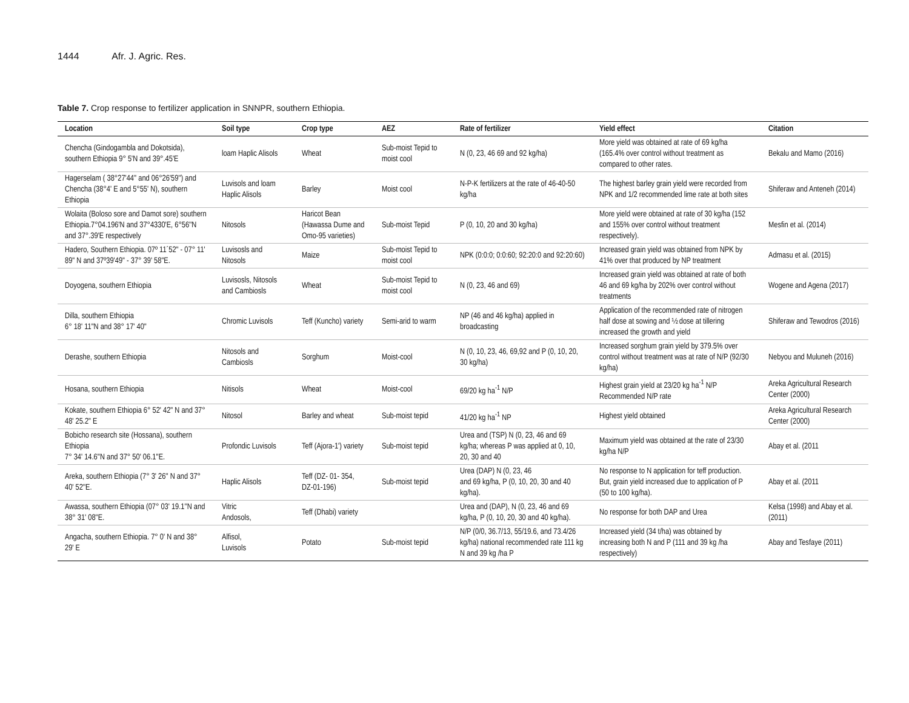1444 Afr. J. Agric. Res.
Table 7. Crop response to fertilizer application in SNNPR, southern Ethiopia.
| Location | Soil type | Crop type | AEZ | Rate of fertilizer | Yield effect | Citation |
| --- | --- | --- | --- | --- | --- | --- |
| Chencha (Gindogambla and Dokotsida), southern Ethiopia 9° 5'N and 39°.45'E | loam Haplic Alisols | Wheat | Sub-moist Tepid to moist cool | N (0, 23, 46 69 and 92 kg/ha) | More yield was obtained at rate of 69 kg/ha (165.4% over control without treatment as compared to other rates. | Bekalu and Mamo (2016) |
| Hagerselam ( 38°27'44'' and 06°26'59'') and Chencha (38°4' E and 5°55' N), southern Ethiopia | Luvisols and loam Haplic Alisols | Barley | Moist cool | N-P-K fertilizers at the rate of 46-40-50 kg/ha | The highest barley grain yield were recorded from NPK and 1/2 recommended lime rate at both sites | Shiferaw and Anteneh (2014) |
| Wolaita (Boloso sore and Damot sore) southern Ethiopia.7°04.196'N and 37°4330'E, 6°56''N and 37°.39'E respectively | Nitosols | Haricot Bean (Hawassa Dume and Omo-95 varieties) | Sub-moist Tepid | P (0, 10, 20 and 30 kg/ha) | More yield were obtained at rate of 30 kg/ha (152 and 155% over control without treatment respectively). | Mesfin et al. (2014) |
| Hadero, Southern Ethiopia. 07º 11´52" - 07° 11' 89" N and 37º39'49" - 37° 39' 58"E. | Luvisosls and Nitosols | Maize | Sub-moist Tepid to moist cool | NPK (0:0:0; 0:0:60; 92:20:0 and 92:20:60) | Increased grain yield was obtained from NPK by 41% over that produced by NP treatment | Admasu et al. (2015) |
| Doyogena, southern Ethiopia | Luvisosls, Nitosols and Cambiosls | Wheat | Sub-moist Tepid to moist cool | N (0, 23, 46 and 69) | Increased grain yield was obtained at rate of both 46 and 69 kg/ha by 202% over control without treatments | Wogene and Agena (2017) |
| Dilla, southern Ethiopia 6° 18' 11"N and 38° 17' 40" | Chromic Luvisols | Teff (Kuncho) variety | Semi-arid to warm | NP (46 and 46 kg/ha) applied in broadcasting | Application of the recommended rate of nitrogen half dose at sowing and ½ dose at tillering increased the growth and yield | Shiferaw and Tewodros (2016) |
| Derashe, southern Ethiopia | Nitosols and Cambiosls | Sorghum | Moist-cool | N (0, 10, 23, 46, 69,92 and P (0, 10, 20, 30 kg/ha) | Increased sorghum grain yield by 379.5% over control without treatment was at rate of N/P (92/30 kg/ha) | Nebyou and Muluneh (2016) |
| Hosana, southern Ethiopia | Nitisols | Wheat | Moist-cool | 69/20 kg ha<sup>-1</sup> N/P | Highest grain yield at 23/20 kg ha<sup>-1</sup> N/P Recommended N/P rate | Areka Agricultural Research Center (2000) |
| Kokate, southern Ethiopia 6° 52' 42" N and 37° 48' 25.2" E | Nitosol | Barley and wheat | Sub-moist tepid | 41/20 kg ha<sup>-1</sup> NP | Highest yield obtained | Areka Agricultural Research Center (2000) |
| Bobicho research site (Hossana), southern Ethiopia 7° 34' 14.6''N and 37° 50' 06.1''E. | Profondic Luvisols | Teff (Ajora-1') variety | Sub-moist tepid | Urea and (TSP) N (0, 23, 46 and 69 kg/ha; whereas P was applied at 0, 10, 20, 30 and 40 | Maximum yield was obtained at the rate of 23/30 kg/ha N/P | Abay et al. (2011 |
| Areka, southern Ethiopia (7° 3' 26'' N and 37° 40' 52''E. | Haplic Alisols | Teff (DZ- 01- 354, DZ-01-196) | Sub-moist tepid | Urea (DAP) N (0, 23, 46 and 69 kg/ha, P (0, 10, 20, 30 and 40 kg/ha). | No response to N application for teff production. But, grain yield increased due to application of P (50 to 100 kg/ha). | Abay et al. (2011 |
| Awassa, southern Ethiopia (07° 03' 19.1''N and 38° 31' 08''E. | Vitric Andosols, | Teff (Dhabi) variety | | Urea and (DAP), N (0, 23, 46 and 69 kg/ha, P (0, 10, 20, 30 and 40 kg/ha). | No response for both DAP and Urea | Kelsa (1998) and Abay et al. (2011) |
| Angacha, southern Ethiopia. 7° 0' N and 38° 29' E | Alfisol, Luvisols | Potato | Sub-moist tepid | N/P (0/0, 36.7/13, 55/19.6, and 73.4/26 kg/ha) national recommended rate 111 kg N and 39 kg /ha P | Increased yield (34 t/ha) was obtained by increasing both N and P (111 and 39 kg /ha respectively) | Abay and Tesfaye (2011) |